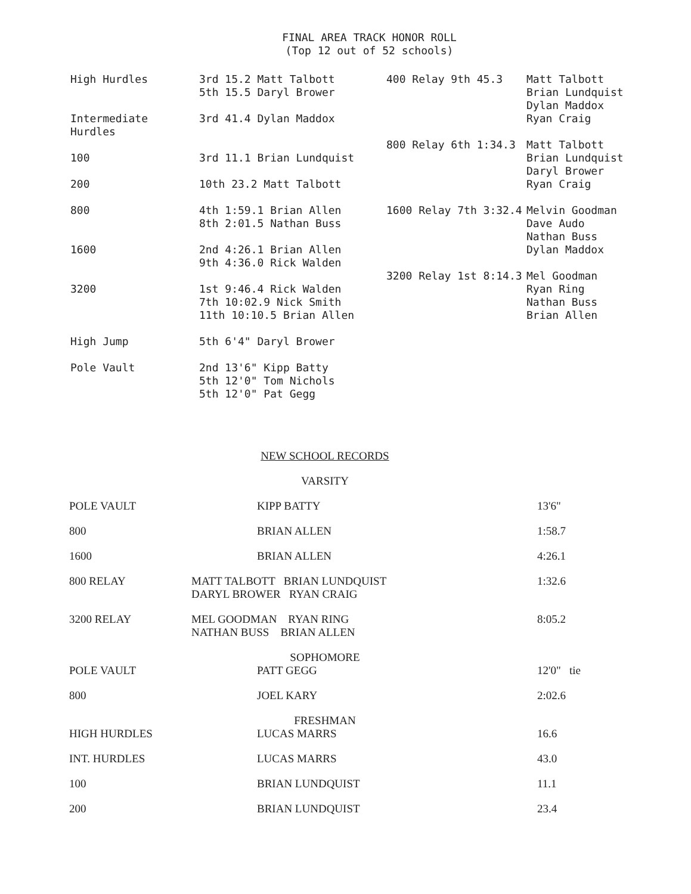FINAL AREA TRACK HONOR ROLL
(Top 12 out of 52 schools)
| High Hurdles | 3rd 15.2 Matt Talbott 5th 15.5 Daryl Brower |
| Intermediate Hurdles | 3rd 41.4 Dylan Maddox |
| 100 | 3rd 11.1 Brian Lundquist |
| 200 | 10th 23.2 Matt Talbott |
| 800 | 4th 1:59.1 Brian Allen 8th 2:01.5 Nathan Buss |
| 1600 | 2nd 4:26.1 Brian Allen 9th 4:36.0 Rick Walden |
| 3200 | 1st 9:46.4 Rick Walden 7th 10:02.9 Nick Smith 11th 10:10.5 Brian Allen |
| High Jump | 5th 6'4" Daryl Brower |
| Pole Vault | 2nd 13'6" Kipp Batty 5th 12'0" Tom Nichols 5th 12'0" Pat Gegg |
| 400 Relay 9th 45.3 | Matt Talbott Brian Lundquist Dylan Maddox Ryan Craig |
| 800 Relay 6th 1:34.3 | Matt Talbott Brian Lundquist Daryl Brower Ryan Craig |
| 1600 Relay 7th 3:32.4 | Melvin Goodman Dave Audo Nathan Buss Dylan Maddox |
| 3200 Relay 1st 8:14.3 | Mel Goodman Ryan Ring Nathan Buss Brian Allen |
| NEW SCHOOL RECORDS | | |
| VARSITY | | |
| POLE VAULT | KIPP BATTY | 13'6" |
| 800 | BRIAN ALLEN | 1:58.7 |
| 1600 | BRIAN ALLEN | 4:26.1 |
| 800 RELAY | MATT TALBOTT BRIAN LUNDQUIST DARYL BROWER RYAN CRAIG | 1:32.6 |
| 3200 RELAY | MEL GOODMAN RYAN RING NATHAN BUSS BRIAN ALLEN | 8:05.2 |
| SOPHOMORE | | |
| POLE VAULT | PATT GEGG | 12'0" tie |
| 800 | JOEL KARY | 2:02.6 |
| FRESHMAN | | |
| HIGH HURDLES | LUCAS MARRS | 16.6 |
| INT. HURDLES | LUCAS MARRS | 43.0 |
| 100 | BRIAN LUNDQUIST | 11.1 |
| 200 | BRIAN LUNDQUIST | 23.4 |